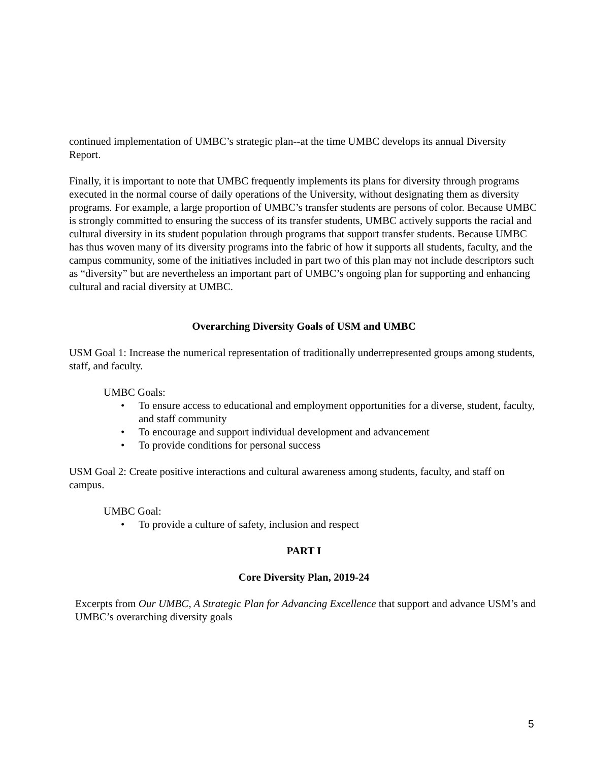continued implementation of UMBC’s strategic plan--at the time UMBC develops its annual Diversity Report.
Finally, it is important to note that UMBC frequently implements its plans for diversity through programs executed in the normal course of daily operations of the University, without designating them as diversity programs. For example, a large proportion of UMBC’s transfer students are persons of color. Because UMBC is strongly committed to ensuring the success of its transfer students, UMBC actively supports the racial and cultural diversity in its student population through programs that support transfer students. Because UMBC has thus woven many of its diversity programs into the fabric of how it supports all students, faculty, and the campus community, some of the initiatives included in part two of this plan may not include descriptors such as “diversity” but are nevertheless an important part of UMBC’s ongoing plan for supporting and enhancing cultural and racial diversity at UMBC.
Overarching Diversity Goals of USM and UMBC
USM Goal 1: Increase the numerical representation of traditionally underrepresented groups among students, staff, and faculty.
UMBC Goals:
• To ensure access to educational and employment opportunities for a diverse, student, faculty, and staff community
• To encourage and support individual development and advancement
• To provide conditions for personal success
USM Goal 2: Create positive interactions and cultural awareness among students, faculty, and staff on campus.
UMBC Goal:
• To provide a culture of safety, inclusion and respect
PART I
Core Diversity Plan, 2019-24
Excerpts from Our UMBC, A Strategic Plan for Advancing Excellence that support and advance USM’s and UMBC’s overarching diversity goals
5